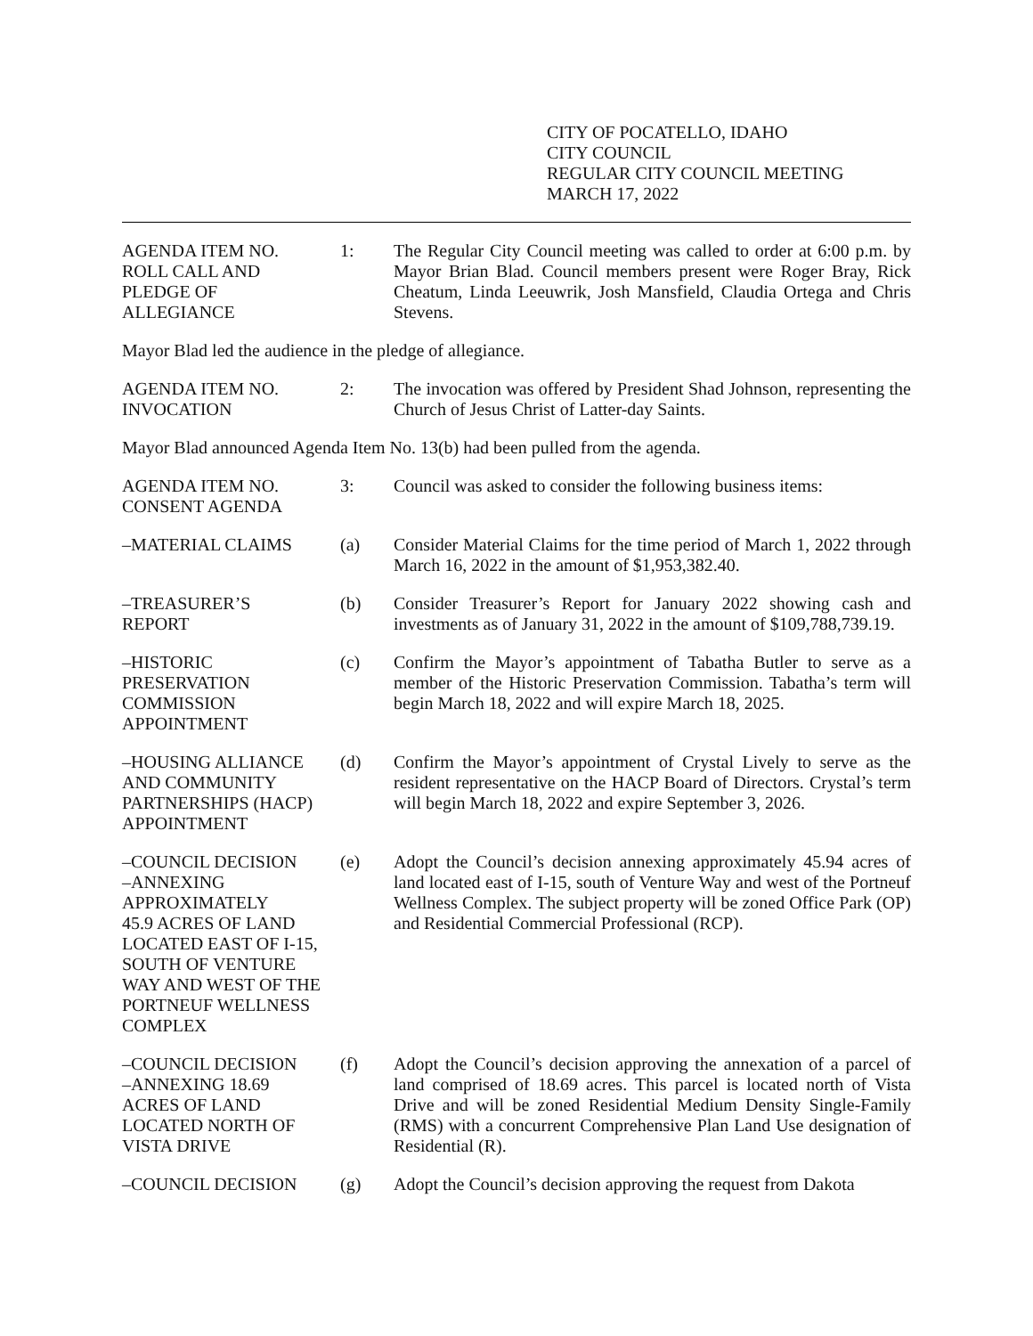CITY OF POCATELLO, IDAHO
CITY COUNCIL
REGULAR CITY COUNCIL MEETING
MARCH 17, 2022
AGENDA ITEM NO.
ROLL CALL AND
PLEDGE OF
ALLEGIANCE
1: The Regular City Council meeting was called to order at 6:00 p.m. by Mayor Brian Blad. Council members present were Roger Bray, Rick Cheatum, Linda Leeuwrik, Josh Mansfield, Claudia Ortega and Chris Stevens.
Mayor Blad led the audience in the pledge of allegiance.
AGENDA ITEM NO.
INVOCATION
2: The invocation was offered by President Shad Johnson, representing the Church of Jesus Christ of Latter-day Saints.
Mayor Blad announced Agenda Item No. 13(b) had been pulled from the agenda.
AGENDA ITEM NO.
CONSENT AGENDA
3: Council was asked to consider the following business items:
–MATERIAL CLAIMS (a) Consider Material Claims for the time period of March 1, 2022 through March 16, 2022 in the amount of $1,953,382.40.
–TREASURER’S
REPORT
(b) Consider Treasurer’s Report for January 2022 showing cash and investments as of January 31, 2022 in the amount of $109,788,739.19.
–HISTORIC
PRESERVATION
COMMISSION
APPOINTMENT
(c) Confirm the Mayor’s appointment of Tabatha Butler to serve as a member of the Historic Preservation Commission. Tabatha’s term will begin March 18, 2022 and will expire March 18, 2025.
–HOUSING ALLIANCE
AND COMMUNITY
PARTNERSHIPS (HACP)
APPOINTMENT
(d) Confirm the Mayor’s appointment of Crystal Lively to serve as the resident representative on the HACP Board of Directors. Crystal’s term will begin March 18, 2022 and expire September 3, 2026.
–COUNCIL DECISION
–ANNEXING
APPROXIMATELY
45.9 ACRES OF LAND
LOCATED EAST OF I-15,
SOUTH OF VENTURE
WAY AND WEST OF THE
PORTNEUF WELLNESS
COMPLEX
(e) Adopt the Council’s decision annexing approximately 45.94 acres of land located east of I-15, south of Venture Way and west of the Portneuf Wellness Complex. The subject property will be zoned Office Park (OP) and Residential Commercial Professional (RCP).
–COUNCIL DECISION
–ANNEXING 18.69
ACRES OF LAND
LOCATED NORTH OF
VISTA DRIVE
(f) Adopt the Council’s decision approving the annexation of a parcel of land comprised of 18.69 acres. This parcel is located north of Vista Drive and will be zoned Residential Medium Density Single-Family (RMS) with a concurrent Comprehensive Plan Land Use designation of Residential (R).
–COUNCIL DECISION (g) Adopt the Council’s decision approving the request from Dakota